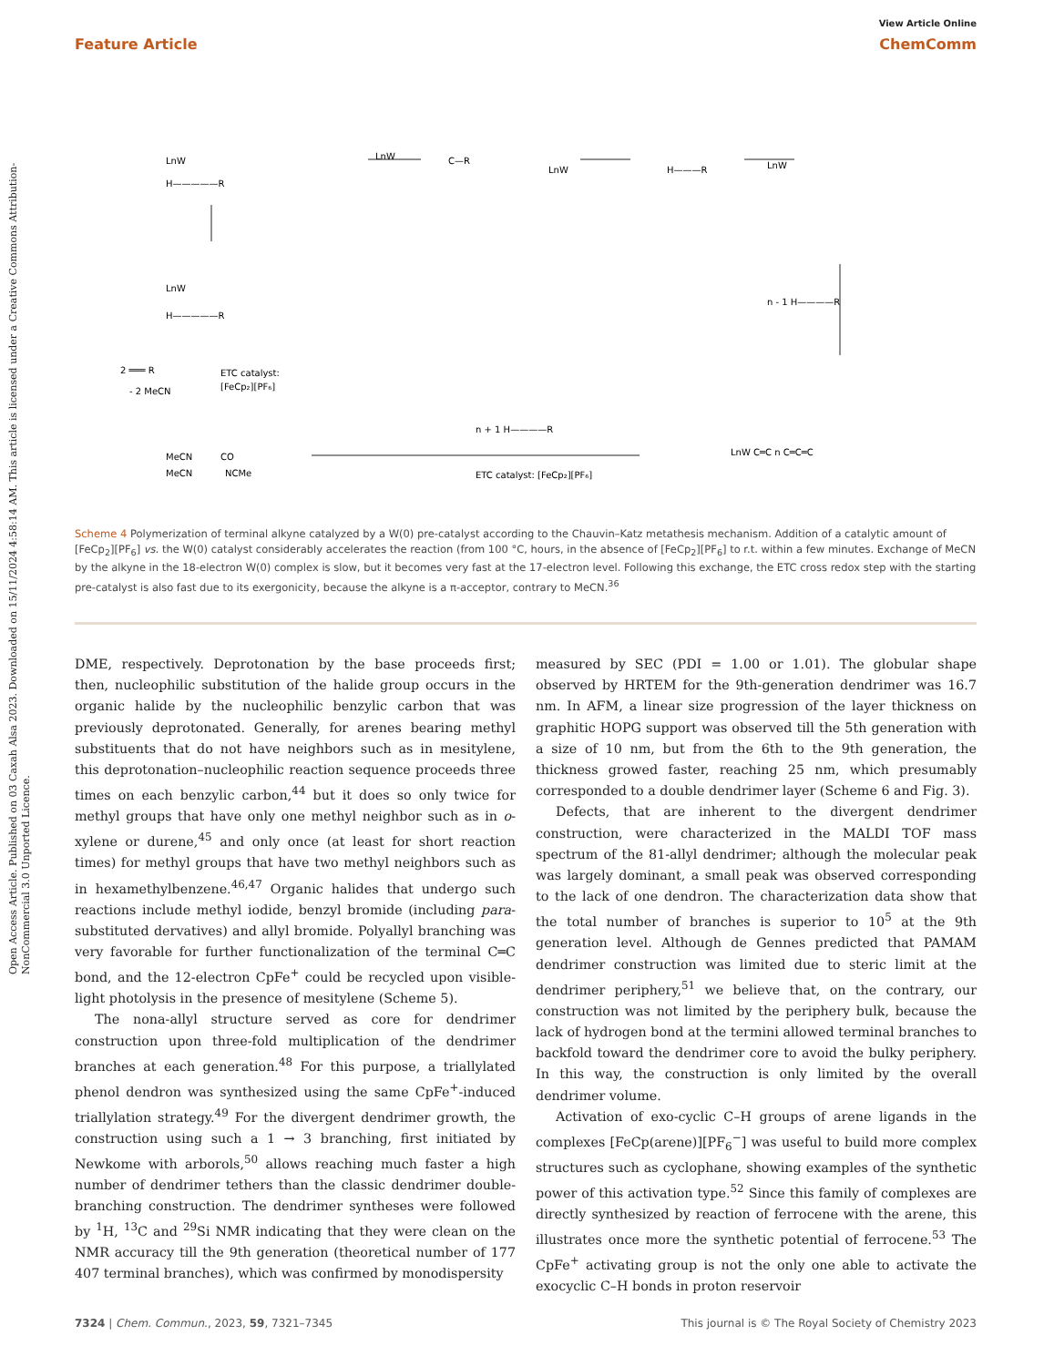Open Access Article. Published on 03 Caxah Alsa 2023. Downloaded on 15/11/2024 4:58:14 AM. This article is licensed under a Creative Commons Attribution-NonCommercial 3.0 Unported Licence.
View Article Online
Feature Article ChemComm
LnW
H—————R
LnW
C—R
LnW
H———R
LnW
n - 1 H————R
LnW
H—————R
2 ═══ R
ETC catalyst:
[FeCp₂][PF₆]
- 2 MeCN
MeCN
CO
MeCN
NCMe
n + 1 H————R
ETC catalyst: [FeCp₂][PF₆]
LnW C═C n C═C═C
Scheme 4 Polymerization of terminal alkyne catalyzed by a W(0) pre-catalyst according to the Chauvin–Katz metathesis mechanism. Addition of a catalytic amount of [FeCp<sub>2</sub>][PF<sub>6</sub>] vs. the W(0) catalyst considerably accelerates the reaction (from 100 °C, hours, in the absence of [FeCp<sub>2</sub>][PF<sub>6</sub>] to r.t. within a few minutes. Exchange of MeCN by the alkyne in the 18-electron W(0) complex is slow, but it becomes very fast at the 17-electron level. Following this exchange, the ETC cross redox step with the starting pre-catalyst is also fast due to its exergonicity, because the alkyne is a π-acceptor, contrary to MeCN.<sup>36</sup>
DME, respectively. Deprotonation by the base proceeds first; then, nucleophilic substitution of the halide group occurs in the organic halide by the nucleophilic benzylic carbon that was previously deprotonated. Generally, for arenes bearing methyl substituents that do not have neighbors such as in mesitylene, this deprotonation–nucleophilic reaction sequence proceeds three times on each benzylic carbon,<sup>44</sup> but it does so only twice for methyl groups that have only one methyl neighbor such as in o-xylene or durene,<sup>45</sup> and only once (at least for short reaction times) for methyl groups that have two methyl neighbors such as in hexamethylbenzene.<sup>46,47</sup> Organic halides that undergo such reactions include methyl iodide, benzyl bromide (including para-substituted dervatives) and allyl bromide. Polyallyl branching was very favorable for further functionalization of the terminal C═C bond, and the 12-electron CpFe<sup>+</sup> could be recycled upon visible-light photolysis in the presence of mesitylene (Scheme 5).
The nona-allyl structure served as core for dendrimer construction upon three-fold multiplication of the dendrimer branches at each generation.<sup>48</sup> For this purpose, a triallylated phenol dendron was synthesized using the same CpFe<sup>+</sup>-induced triallylation strategy.<sup>49</sup> For the divergent dendrimer growth, the construction using such a 1 → 3 branching, first initiated by Newkome with arborols,<sup>50</sup> allows reaching much faster a high number of dendrimer tethers than the classic dendrimer double-branching construction. The dendrimer syntheses were followed by <sup>1</sup>H, <sup>13</sup>C and <sup>29</sup>Si NMR indicating that they were clean on the NMR accuracy till the 9th generation (theoretical number of 177 407 terminal branches), which was confirmed by monodispersity
measured by SEC (PDI = 1.00 or 1.01). The globular shape observed by HRTEM for the 9th-generation dendrimer was 16.7 nm. In AFM, a linear size progression of the layer thickness on graphitic HOPG support was observed till the 5th generation with a size of 10 nm, but from the 6th to the 9th generation, the thickness growed faster, reaching 25 nm, which presumably corresponded to a double dendrimer layer (Scheme 6 and Fig. 3).
Defects, that are inherent to the divergent dendrimer construction, were characterized in the MALDI TOF mass spectrum of the 81-allyl dendrimer; although the molecular peak was largely dominant, a small peak was observed corresponding to the lack of one dendron. The characterization data show that the total number of branches is superior to 10<sup>5</sup> at the 9th generation level. Although de Gennes predicted that PAMAM dendrimer construction was limited due to steric limit at the dendrimer periphery,<sup>51</sup> we believe that, on the contrary, our construction was not limited by the periphery bulk, because the lack of hydrogen bond at the termini allowed terminal branches to backfold toward the dendrimer core to avoid the bulky periphery. In this way, the construction is only limited by the overall dendrimer volume.
Activation of exo-cyclic C–H groups of arene ligands in the complexes [FeCp(arene)][PF<sub>6</sub><sup>−</sup>] was useful to build more complex structures such as cyclophane, showing examples of the synthetic power of this activation type.<sup>52</sup> Since this family of complexes are directly synthesized by reaction of ferrocene with the arene, this illustrates once more the synthetic potential of ferrocene.<sup>53</sup> The CpFe<sup>+</sup> activating group is not the only one able to activate the exocyclic C–H bonds in proton reservoir
7324 | Chem. Commun., 2023, 59, 7321–7345 This journal is © The Royal Society of Chemistry 2023